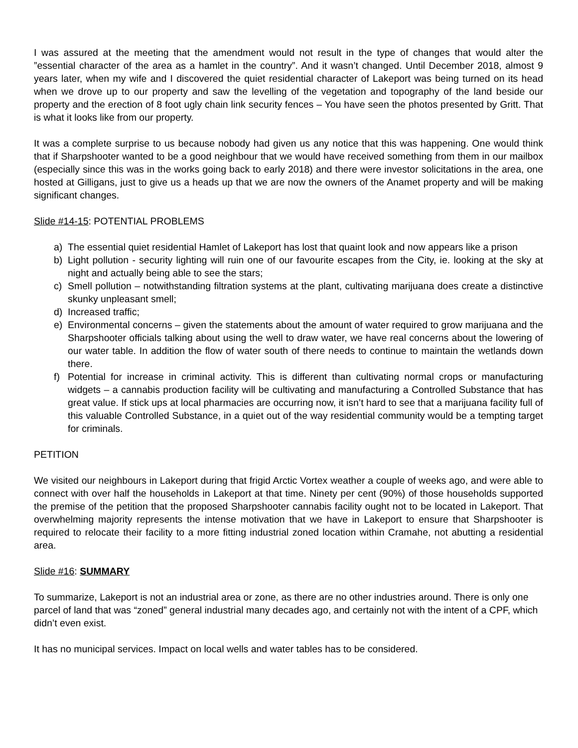I was assured at the meeting that the amendment would not result in the type of changes that would alter the ”essential character of the area as a hamlet in the country”. And it wasn’t changed. Until December 2018, almost 9 years later, when my wife and I discovered the quiet residential character of Lakeport was being turned on its head when we drove up to our property and saw the levelling of the vegetation and topography of the land beside our property and the erection of 8 foot ugly chain link security fences – You have seen the photos presented by Gritt. That is what it looks like from our property.
It was a complete surprise to us because nobody had given us any notice that this was happening. One would think that if Sharpshooter wanted to be a good neighbour that we would have received something from them in our mailbox (especially since this was in the works going back to early 2018) and there were investor solicitations in the area, one hosted at Gilligans, just to give us a heads up that we are now the owners of the Anamet property and will be making significant changes.
Slide #14-15: POTENTIAL PROBLEMS
a) The essential quiet residential Hamlet of Lakeport has lost that quaint look and now appears like a prison
b) Light pollution - security lighting will ruin one of our favourite escapes from the City, ie. looking at the sky at night and actually being able to see the stars;
c) Smell pollution – notwithstanding filtration systems at the plant, cultivating marijuana does create a distinctive skunky unpleasant smell;
d) Increased traffic;
e) Environmental concerns – given the statements about the amount of water required to grow marijuana and the Sharpshooter officials talking about using the well to draw water, we have real concerns about the lowering of our water table. In addition the flow of water south of there needs to continue to maintain the wetlands down there.
f) Potential for increase in criminal activity. This is different than cultivating normal crops or manufacturing widgets – a cannabis production facility will be cultivating and manufacturing a Controlled Substance that has great value. If stick ups at local pharmacies are occurring now, it isn’t hard to see that a marijuana facility full of this valuable Controlled Substance, in a quiet out of the way residential community would be a tempting target for criminals.
PETITION
We visited our neighbours in Lakeport during that frigid Arctic Vortex weather a couple of weeks ago, and were able to connect with over half the households in Lakeport at that time. Ninety per cent (90%) of those households supported the premise of the petition that the proposed Sharpshooter cannabis facility ought not to be located in Lakeport. That overwhelming majority represents the intense motivation that we have in Lakeport to ensure that Sharpshooter is required to relocate their facility to a more fitting industrial zoned location within Cramahe, not abutting a residential area.
Slide #16: SUMMARY
To summarize, Lakeport is not an industrial area or zone, as there are no other industries around. There is only one parcel of land that was “zoned” general industrial many decades ago, and certainly not with the intent of a CPF, which didn’t even exist.
It has no municipal services. Impact on local wells and water tables has to be considered.